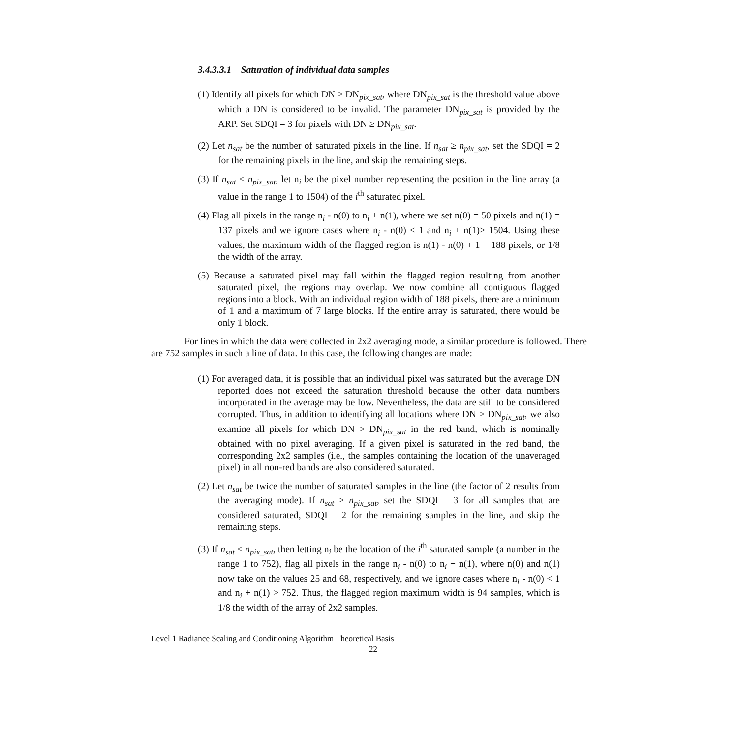3.4.3.3.1 Saturation of individual data samples
(1) Identify all pixels for which DN ≥ DN<sub>pix_sat</sub>, where DN<sub>pix_sat</sub> is the threshold value above which a DN is considered to be invalid. The parameter DN<sub>pix_sat</sub> is provided by the ARP. Set SDQI = 3 for pixels with DN ≥ DN<sub>pix_sat</sub>.
(2) Let n<sub>sat</sub> be the number of saturated pixels in the line. If n<sub>sat</sub> ≥ n<sub>pix_sat</sub>, set the SDQI = 2 for the remaining pixels in the line, and skip the remaining steps.
(3) If n<sub>sat</sub> < n<sub>pix_sat</sub>, let n<sub>i</sub> be the pixel number representing the position in the line array (a value in the range 1 to 1504) of the i<sup>th</sup> saturated pixel.
(4) Flag all pixels in the range n<sub>i</sub> - n(0) to n<sub>i</sub> + n(1), where we set n(0) = 50 pixels and n(1) = 137 pixels and we ignore cases where n<sub>i</sub> - n(0) < 1 and n<sub>i</sub> + n(1)> 1504. Using these values, the maximum width of the flagged region is n(1) - n(0) + 1 = 188 pixels, or 1/8 the width of the array.
(5) Because a saturated pixel may fall within the flagged region resulting from another saturated pixel, the regions may overlap. We now combine all contiguous flagged regions into a block. With an individual region width of 188 pixels, there are a minimum of 1 and a maximum of 7 large blocks. If the entire array is saturated, there would be only 1 block.
For lines in which the data were collected in 2x2 averaging mode, a similar procedure is followed. There are 752 samples in such a line of data. In this case, the following changes are made:
(1) For averaged data, it is possible that an individual pixel was saturated but the average DN reported does not exceed the saturation threshold because the other data numbers incorporated in the average may be low. Nevertheless, the data are still to be considered corrupted. Thus, in addition to identifying all locations where DN > DN<sub>pix_sat</sub>, we also examine all pixels for which DN > DN<sub>pix_sat</sub> in the red band, which is nominally obtained with no pixel averaging. If a given pixel is saturated in the red band, the corresponding 2x2 samples (i.e., the samples containing the location of the unaveraged pixel) in all non-red bands are also considered saturated.
(2) Let n<sub>sat</sub> be twice the number of saturated samples in the line (the factor of 2 results from the averaging mode). If n<sub>sat</sub> ≥ n<sub>pix_sat</sub>, set the SDQI = 3 for all samples that are considered saturated, SDQI = 2 for the remaining samples in the line, and skip the remaining steps.
(3) If n<sub>sat</sub> < n<sub>pix_sat</sub>, then letting n<sub>i</sub> be the location of the i<sup>th</sup> saturated sample (a number in the range 1 to 752), flag all pixels in the range n<sub>i</sub> - n(0) to n<sub>i</sub> + n(1), where n(0) and n(1) now take on the values 25 and 68, respectively, and we ignore cases where n<sub>i</sub> - n(0) < 1 and n<sub>i</sub> + n(1) > 752. Thus, the flagged region maximum width is 94 samples, which is 1/8 the width of the array of 2x2 samples.
Level 1 Radiance Scaling and Conditioning Algorithm Theoretical Basis
22